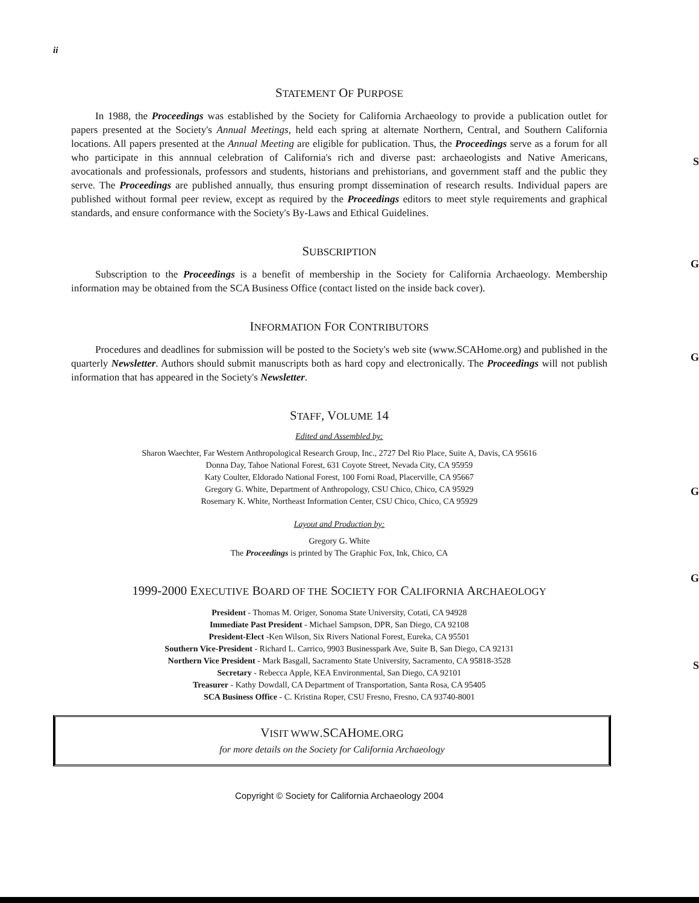S
G
G
G
G
S
ii
STATEMENT OF PURPOSE
In 1988, the Proceedings was established by the Society for California Archaeology to provide a publication outlet for papers presented at the Society's Annual Meetings, held each spring at alternate Northern, Central, and Southern California locations. All papers presented at the Annual Meeting are eligible for publication. Thus, the Proceedings serve as a forum for all who participate in this annnual celebration of California's rich and diverse past: archaeologists and Native Americans, avocationals and professionals, professors and students, historians and prehistorians, and government staff and the public they serve. The Proceedings are published annually, thus ensuring prompt dissemination of research results. Individual papers are published without formal peer review, except as required by the Proceedings editors to meet style requirements and graphical standards, and ensure conformance with the Society's By-Laws and Ethical Guidelines.
SUBSCRIPTION
Subscription to the Proceedings is a benefit of membership in the Society for California Archaeology. Membership information may be obtained from the SCA Business Office (contact listed on the inside back cover).
INFORMATION FOR CONTRIBUTORS
Procedures and deadlines for submission will be posted to the Society's web site (www.SCAHome.org) and published in the quarterly Newsletter. Authors should submit manuscripts both as hard copy and electronically. The Proceedings will not publish information that has appeared in the Society's Newsletter.
STAFF, VOLUME 14
Edited and Assembled by:
Sharon Waechter, Far Western Anthropological Research Group, Inc., 2727 Del Rio Place, Suite A, Davis, CA 95616
Donna Day, Tahoe National Forest, 631 Coyote Street, Nevada City, CA 95959
Katy Coulter, Eldorado National Forest, 100 Forni Road, Placerville, CA 95667
Gregory G. White, Department of Anthropology, CSU Chico, Chico, CA 95929
Rosemary K. White, Northeast Information Center, CSU Chico, Chico, CA 95929
Layout and Production by:
Gregory G. White
The Proceedings is printed by The Graphic Fox, Ink, Chico, CA
1999-2000 EXECUTIVE BOARD OF THE SOCIETY FOR CALIFORNIA ARCHAEOLOGY
President - Thomas M. Origer, Sonoma State University, Cotati, CA 94928
Immediate Past President - Michael Sampson, DPR, San Diego, CA 92108
President-Elect -Ken Wilson, Six Rivers National Forest, Eureka, CA 95501
Southern Vice-President - Richard L. Carrico, 9903 Businesspark Ave, Suite B, San Diego, CA 92131
Northern Vice President - Mark Basgall, Sacramento State University, Sacramento, CA 95818-3528
Secretary - Rebecca Apple, KEA Environmental, San Diego, CA 92101
Treasurer - Kathy Dowdall, CA Department of Transportation, Santa Rosa, CA 95405
SCA Business Office - C. Kristina Roper, CSU Fresno, Fresno, CA 93740-8001
VISIT WWW.SCAHOME.ORG
for more details on the Society for California Archaeology
Copyright © Society for California Archaeology 2004